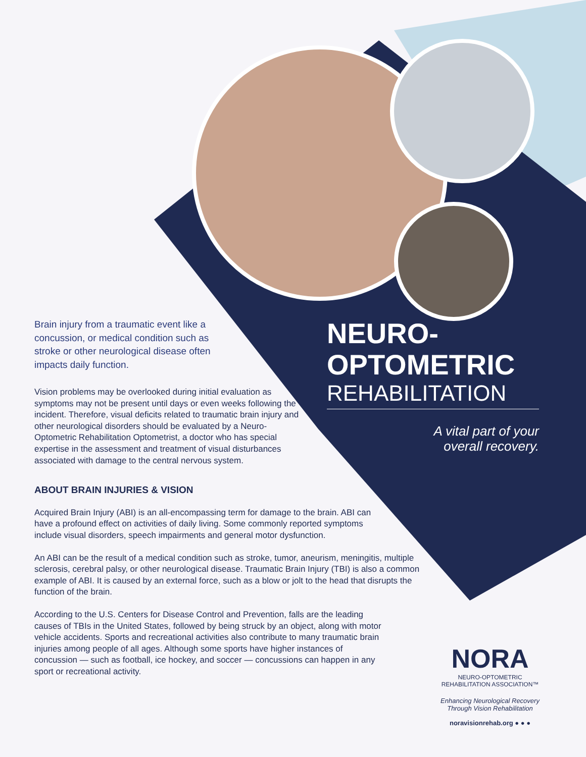Brain injury from a traumatic event like a concussion, or medical condition such as stroke or other neurological disease often impacts daily function.
Vision problems may be overlooked during initial evaluation as symptoms may not be present until days or even weeks following the incident. Therefore, visual deficits related to traumatic brain injury and other neurological disorders should be evaluated by a Neuro-Optometric Rehabilitation Optometrist, a doctor who has special expertise in the assessment and treatment of visual disturbances associated with damage to the central nervous system.
ABOUT BRAIN INJURIES & VISION
Acquired Brain Injury (ABI) is an all-encompassing term for damage to the brain. ABI can have a profound effect on activities of daily living. Some commonly reported symptoms include visual disorders, speech impairments and general motor dysfunction.
An ABI can be the result of a medical condition such as stroke, tumor, aneurism, meningitis, multiple sclerosis, cerebral palsy, or other neurological disease. Traumatic Brain Injury (TBI) is also a common example of ABI. It is caused by an external force, such as a blow or jolt to the head that disrupts the function of the brain.
According to the U.S. Centers for Disease Control and Prevention, falls are the leading causes of TBIs in the United States, followed by being struck by an object, along with motor vehicle accidents. Sports and recreational activities also contribute to many traumatic brain injuries among people of all ages. Although some sports have higher instances of concussion — such as football, ice hockey, and soccer — concussions can happen in any sport or recreational activity.
NEURO-
OPTOMETRIC
REHABILITATION
A vital part of your
overall recovery.
NORA
NEURO-OPTOMETRIC
REHABILITATION ASSOCIATION™
Enhancing Neurological Recovery
Through Vision Rehabilitation
noravisionrehab.org ● ● ●